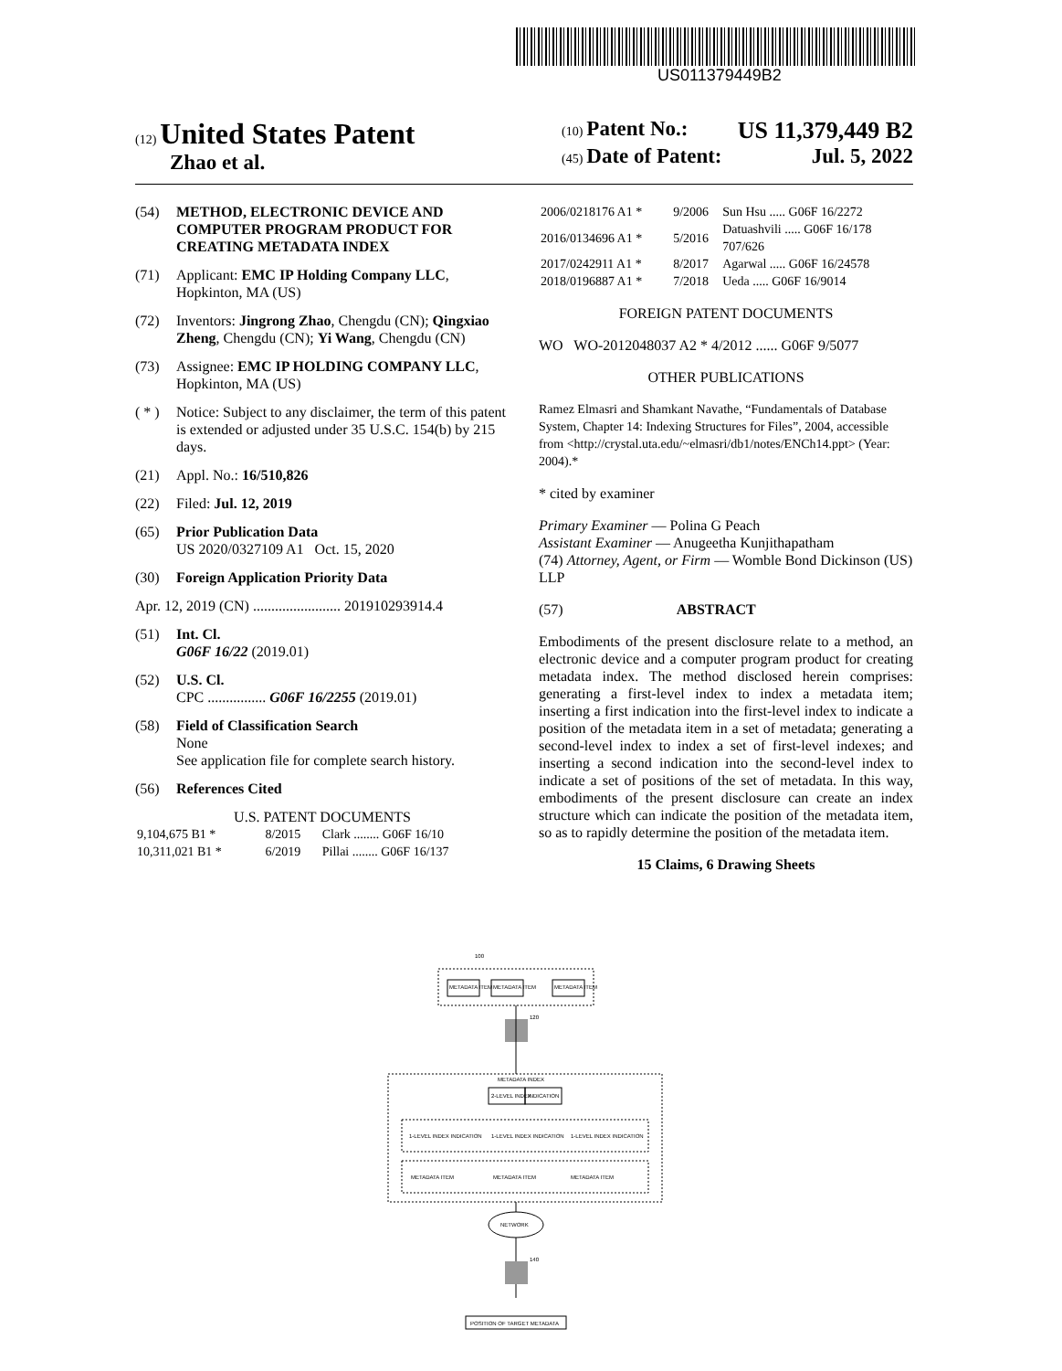US011379449B2
(12) United States Patent
Zhao et al.
(10) Patent No.: US 11,379,449 B2
(45) Date of Patent: Jul. 5, 2022
(54) METHOD, ELECTRONIC DEVICE AND COMPUTER PROGRAM PRODUCT FOR CREATING METADATA INDEX
(71) Applicant: EMC IP Holding Company LLC, Hopkinton, MA (US)
(72) Inventors: Jingrong Zhao, Chengdu (CN); Qingxiao Zheng, Chengdu (CN); Yi Wang, Chengdu (CN)
(73) Assignee: EMC IP HOLDING COMPANY LLC, Hopkinton, MA (US)
( * ) Notice: Subject to any disclaimer, the term of this patent is extended or adjusted under 35 U.S.C. 154(b) by 215 days.
(21) Appl. No.: 16/510,826
(22) Filed: Jul. 12, 2019
(65) Prior Publication Data
US 2020/0327109 A1 Oct. 15, 2020
(30) Foreign Application Priority Data
Apr. 12, 2019 (CN) ........................ 201910293914.4
(51) Int. Cl.
G06F 16/22 (2019.01)
(52) U.S. Cl.
CPC ................ G06F 16/2255 (2019.01)
(58) Field of Classification Search
None
See application file for complete search history.
(56) References Cited
U.S. PATENT DOCUMENTS
| 9,104,675 B1 * | 8/2015 | Clark ........ G06F 16/10 |
| 10,311,021 B1 * | 6/2019 | Pillai ........ G06F 16/137 |
| 2006/0218176 A1 * | 9/2006 | Sun Hsu ..... G06F 16/2272 |
| 2016/0134696 A1 * | 5/2016 | Datuashvili ..... G06F 16/178 707/626 |
| 2017/0242911 A1 * | 8/2017 | Agarwal ..... G06F 16/24578 |
| 2018/0196887 A1 * | 7/2018 | Ueda ..... G06F 16/9014 |
FOREIGN PATENT DOCUMENTS
WO WO-2012048037 A2 * 4/2012 ...... G06F 9/5077
OTHER PUBLICATIONS
Ramez Elmasri and Shamkant Navathe, “Fundamentals of Database System, Chapter 14: Indexing Structures for Files”, 2004, accessible from <http://crystal.uta.edu/~elmasri/db1/notes/ENCh14.ppt> (Year: 2004).*
* cited by examiner
Primary Examiner — Polina G Peach
Assistant Examiner — Anugeetha Kunjithapatham
(74) Attorney, Agent, or Firm — Womble Bond Dickinson (US) LLP
(57) ABSTRACT
Embodiments of the present disclosure relate to a method, an electronic device and a computer program product for creating metadata index. The method disclosed herein comprises: generating a first-level index to index a metadata item; inserting a first indication into the first-level index to indicate a position of the metadata item in a set of metadata; generating a second-level index to index a set of first-level indexes; and inserting a second indication into the second-level index to indicate a set of positions of the set of metadata. In this way, embodiments of the present disclosure can create an index structure which can indicate the position of the metadata item, so as to rapidly determine the position of the metadata item.
15 Claims, 6 Drawing Sheets
100
METADATA ITEM
METADATA ITEM
METADATA ITEM
120
METADATA INDEX
2-LEVEL INDEX
INDICATION
1-LEVEL INDEX INDICATION
1-LEVEL INDEX INDICATION
1-LEVEL INDEX INDICATION
METADATA ITEM
METADATA ITEM
METADATA ITEM
NETWORK
140
POSITION OF TARGET METADATA